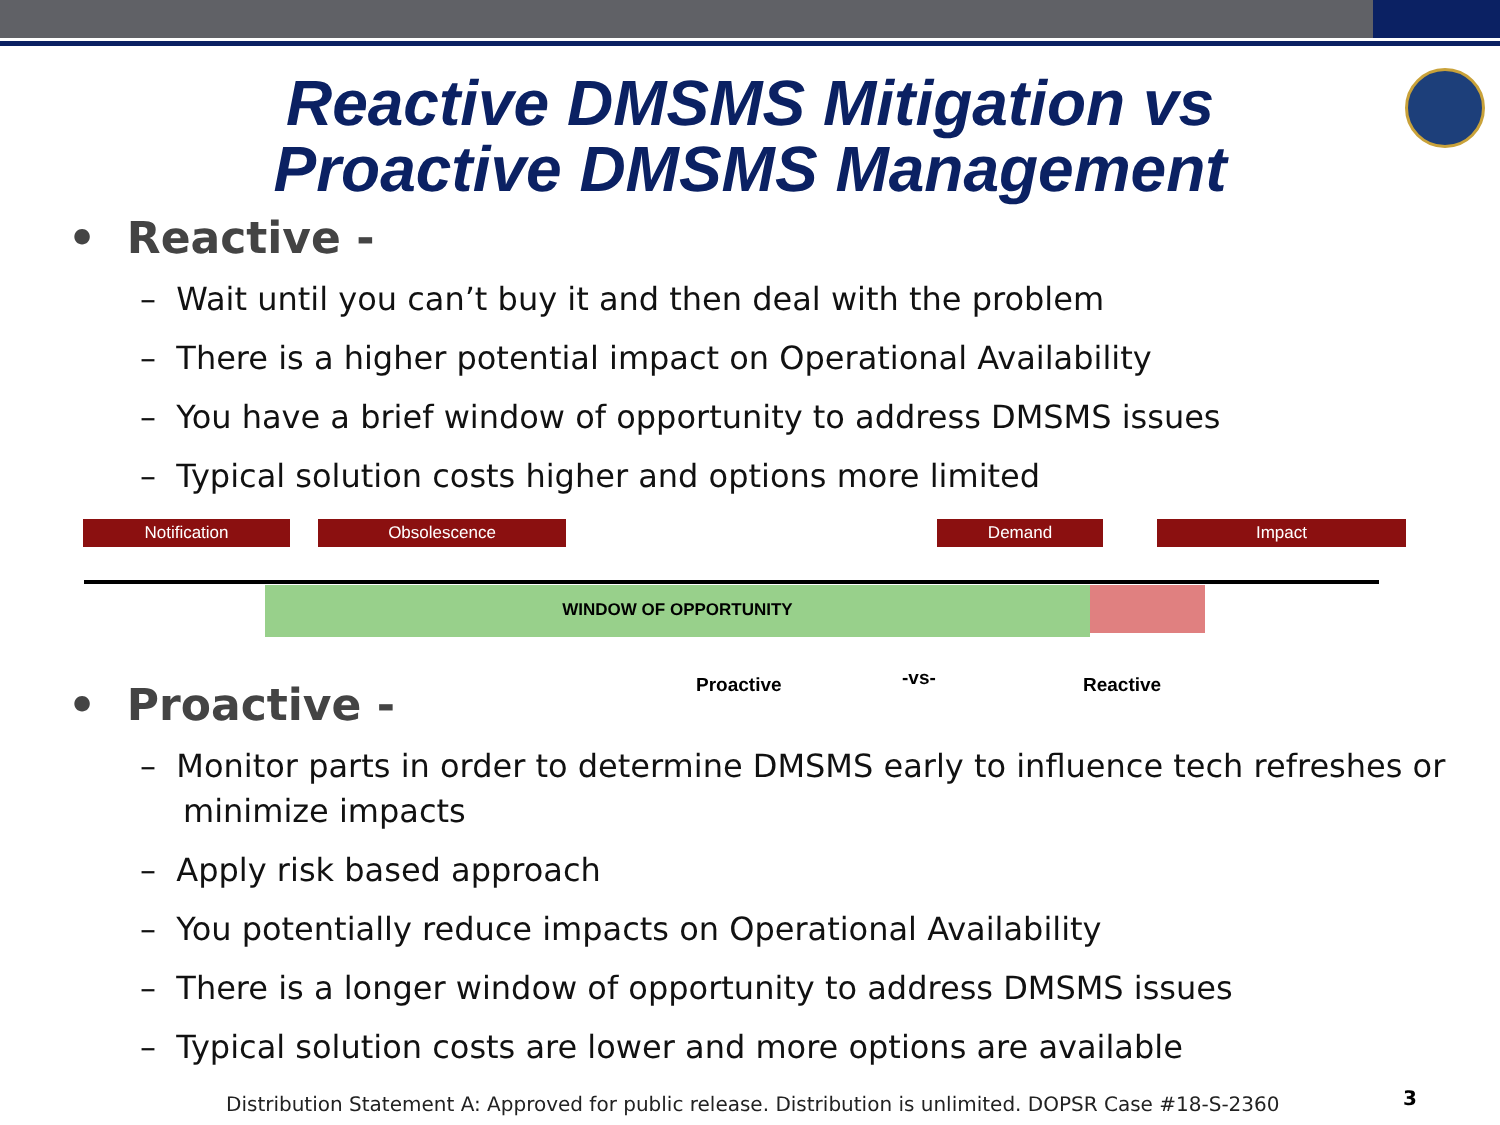Reactive DMSMS Mitigation vs
Proactive DMSMS Management
• Reactive -
– Wait until you can’t buy it and then deal with the problem
– There is a higher potential impact on Operational Availability
– You have a brief window of opportunity to address DMSMS issues
– Typical solution costs higher and options more limited
Notification Obsolescence Demand Impact
WINDOW OF OPPORTUNITY
Proactive -vs- Reactive
• Proactive -
– Monitor parts in order to determine DMSMS early to influence tech refreshes or minimize impacts
– Apply risk based approach
– You potentially reduce impacts on Operational Availability
– There is a longer window of opportunity to address DMSMS issues
– Typical solution costs are lower and more options are available
Distribution Statement A: Approved for public release. Distribution is unlimited. DOPSR Case #18-S-2360
3